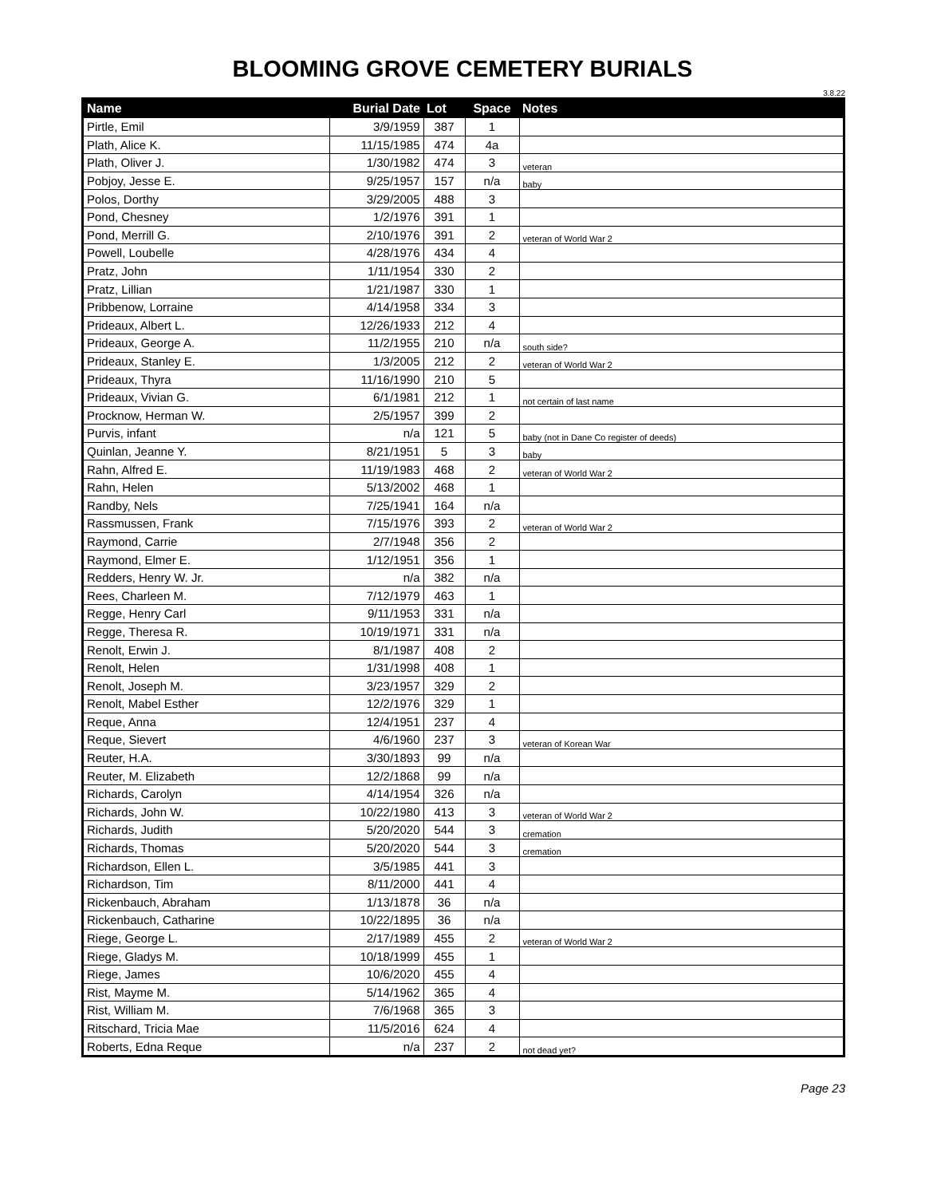BLOOMING GROVE CEMETERY BURIALS
3.8.22
| Name | Burial Date | Lot | Space | Notes |
| --- | --- | --- | --- | --- |
| Pirtle, Emil | 3/9/1959 | 387 | 1 | |
| Plath, Alice K. | 11/15/1985 | 474 | 4a | |
| Plath, Oliver J. | 1/30/1982 | 474 | 3 | veteran |
| Pobjoy, Jesse E. | 9/25/1957 | 157 | n/a | baby |
| Polos, Dorthy | 3/29/2005 | 488 | 3 | |
| Pond, Chesney | 1/2/1976 | 391 | 1 | |
| Pond, Merrill G. | 2/10/1976 | 391 | 2 | veteran of World War 2 |
| Powell, Loubelle | 4/28/1976 | 434 | 4 | |
| Pratz, John | 1/11/1954 | 330 | 2 | |
| Pratz, Lillian | 1/21/1987 | 330 | 1 | |
| Pribbenow, Lorraine | 4/14/1958 | 334 | 3 | |
| Prideaux, Albert L. | 12/26/1933 | 212 | 4 | |
| Prideaux, George A. | 11/2/1955 | 210 | n/a | south side? |
| Prideaux, Stanley E. | 1/3/2005 | 212 | 2 | veteran of World War 2 |
| Prideaux, Thyra | 11/16/1990 | 210 | 5 | |
| Prideaux, Vivian G. | 6/1/1981 | 212 | 1 | not certain of last name |
| Procknow, Herman W. | 2/5/1957 | 399 | 2 | |
| Purvis, infant | n/a | 121 | 5 | baby (not in Dane Co register of deeds) |
| Quinlan, Jeanne Y. | 8/21/1951 | 5 | 3 | baby |
| Rahn, Alfred E. | 11/19/1983 | 468 | 2 | veteran of World War 2 |
| Rahn, Helen | 5/13/2002 | 468 | 1 | |
| Randby, Nels | 7/25/1941 | 164 | n/a | |
| Rassmussen, Frank | 7/15/1976 | 393 | 2 | veteran of World War 2 |
| Raymond, Carrie | 2/7/1948 | 356 | 2 | |
| Raymond, Elmer E. | 1/12/1951 | 356 | 1 | |
| Redders, Henry W. Jr. | n/a | 382 | n/a | |
| Rees, Charleen M. | 7/12/1979 | 463 | 1 | |
| Regge, Henry Carl | 9/11/1953 | 331 | n/a | |
| Regge, Theresa R. | 10/19/1971 | 331 | n/a | |
| Renolt, Erwin J. | 8/1/1987 | 408 | 2 | |
| Renolt, Helen | 1/31/1998 | 408 | 1 | |
| Renolt, Joseph M. | 3/23/1957 | 329 | 2 | |
| Renolt, Mabel Esther | 12/2/1976 | 329 | 1 | |
| Reque, Anna | 12/4/1951 | 237 | 4 | |
| Reque, Sievert | 4/6/1960 | 237 | 3 | veteran of Korean War |
| Reuter, H.A. | 3/30/1893 | 99 | n/a | |
| Reuter, M. Elizabeth | 12/2/1868 | 99 | n/a | |
| Richards, Carolyn | 4/14/1954 | 326 | n/a | |
| Richards, John W. | 10/22/1980 | 413 | 3 | veteran of World War 2 |
| Richards, Judith | 5/20/2020 | 544 | 3 | cremation |
| Richards, Thomas | 5/20/2020 | 544 | 3 | cremation |
| Richardson, Ellen L. | 3/5/1985 | 441 | 3 | |
| Richardson, Tim | 8/11/2000 | 441 | 4 | |
| Rickenbauch, Abraham | 1/13/1878 | 36 | n/a | |
| Rickenbauch, Catharine | 10/22/1895 | 36 | n/a | |
| Riege, George L. | 2/17/1989 | 455 | 2 | veteran of World War 2 |
| Riege, Gladys M. | 10/18/1999 | 455 | 1 | |
| Riege, James | 10/6/2020 | 455 | 4 | |
| Rist, Mayme M. | 5/14/1962 | 365 | 4 | |
| Rist, William M. | 7/6/1968 | 365 | 3 | |
| Ritschard, Tricia Mae | 11/5/2016 | 624 | 4 | |
| Roberts, Edna Reque | n/a | 237 | 2 | not dead yet? |
Page 23